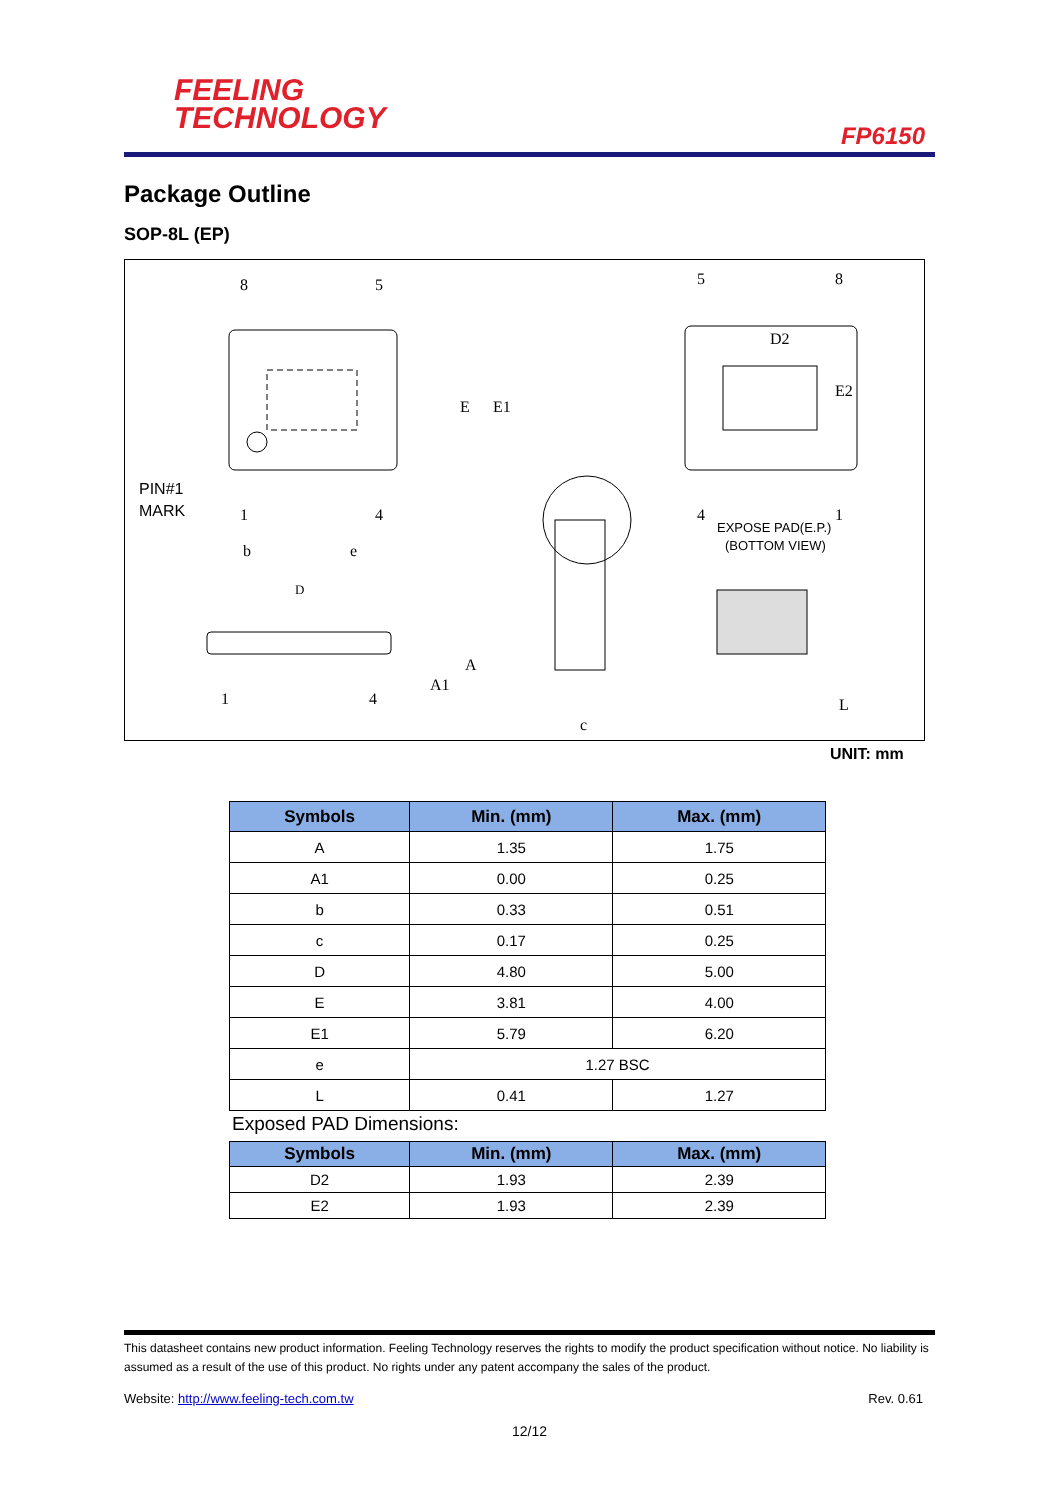FEELING
TECHNOLOGY
FP6150
Package Outline
SOP-8L (EP)
8
5
E
E1
1
4
b
e
PIN#1
MARK
5
8
D2
E2
4
1
EXPOSE PAD(E.P.)
(BOTTOM VIEW)
D
A
A1
1
4
c
L
UNIT: mm
| Symbols | Min. (mm) | Max. (mm) |
| --- | --- | --- |
| A | 1.35 | 1.75 |
| A1 | 0.00 | 0.25 |
| b | 0.33 | 0.51 |
| c | 0.17 | 0.25 |
| D | 4.80 | 5.00 |
| E | 3.81 | 4.00 |
| E1 | 5.79 | 6.20 |
| e | 1.27 BSC | |
| L | 0.41 | 1.27 |
Exposed PAD Dimensions:
| Symbols | Min. (mm) | Max. (mm) |
| --- | --- | --- |
| D2 | 1.93 | 2.39 |
| E2 | 1.93 | 2.39 |
This datasheet contains new product information. Feeling Technology reserves the rights to modify the product specification without notice. No liability is assumed as a result of the use of this product. No rights under any patent accompany the sales of the product.
Website: http://www.feeling-tech.com.tw Rev. 0.61
12/12